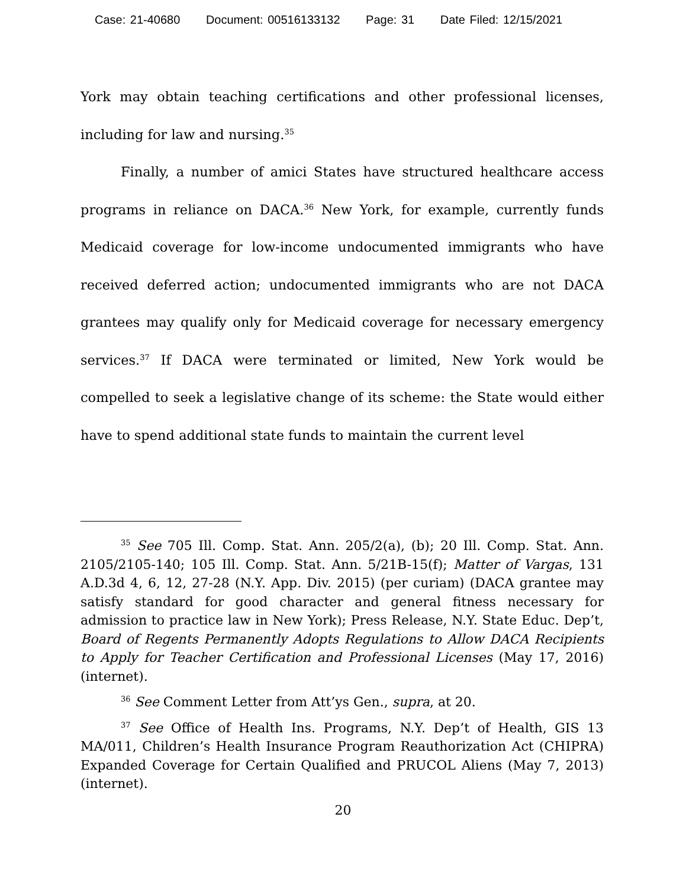Case: 21-40680 Document: 00516133132 Page: 31 Date Filed: 12/15/2021
York may obtain teaching certifications and other professional licenses, including for law and nursing.<sup>35</sup>
Finally, a number of amici States have structured healthcare access programs in reliance on DACA.<sup>36</sup> New York, for example, currently funds Medicaid coverage for low-income undocumented immigrants who have received deferred action; undocumented immigrants who are not DACA grantees may qualify only for Medicaid coverage for necessary emergency services.<sup>37</sup> If DACA were terminated or limited, New York would be compelled to seek a legislative change of its scheme: the State would either have to spend additional state funds to maintain the current level
<sup>35</sup> See 705 Ill. Comp. Stat. Ann. 205/2(a), (b); 20 Ill. Comp. Stat. Ann. 2105/2105-140; 105 Ill. Comp. Stat. Ann. 5/21B-15(f); Matter of Vargas, 131 A.D.3d 4, 6, 12, 27-28 (N.Y. App. Div. 2015) (per curiam) (DACA grantee may satisfy standard for good character and general fitness necessary for admission to practice law in New York); Press Release, N.Y. State Educ. Dep’t, Board of Regents Permanently Adopts Regulations to Allow DACA Recipients to Apply for Teacher Certification and Professional Licenses (May 17, 2016) (internet).
<sup>36</sup> See Comment Letter from Att’ys Gen., supra, at 20.
<sup>37</sup> See Office of Health Ins. Programs, N.Y. Dep’t of Health, GIS 13 MA/011, Children’s Health Insurance Program Reauthorization Act (CHIPRA) Expanded Coverage for Certain Qualified and PRUCOL Aliens (May 7, 2013) (internet).
20